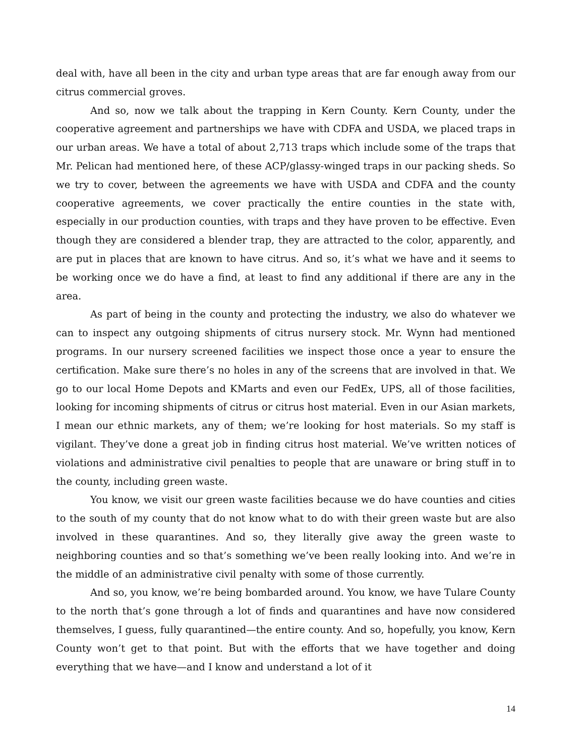deal with, have all been in the city and urban type areas that are far enough away from our citrus commercial groves.
And so, now we talk about the trapping in Kern County. Kern County, under the cooperative agreement and partnerships we have with CDFA and USDA, we placed traps in our urban areas. We have a total of about 2,713 traps which include some of the traps that Mr. Pelican had mentioned here, of these ACP/glassy-winged traps in our packing sheds. So we try to cover, between the agreements we have with USDA and CDFA and the county cooperative agreements, we cover practically the entire counties in the state with, especially in our production counties, with traps and they have proven to be effective. Even though they are considered a blender trap, they are attracted to the color, apparently, and are put in places that are known to have citrus. And so, it’s what we have and it seems to be working once we do have a find, at least to find any additional if there are any in the area.
As part of being in the county and protecting the industry, we also do whatever we can to inspect any outgoing shipments of citrus nursery stock. Mr. Wynn had mentioned programs. In our nursery screened facilities we inspect those once a year to ensure the certification. Make sure there’s no holes in any of the screens that are involved in that. We go to our local Home Depots and KMarts and even our FedEx, UPS, all of those facilities, looking for incoming shipments of citrus or citrus host material. Even in our Asian markets, I mean our ethnic markets, any of them; we’re looking for host materials. So my staff is vigilant. They’ve done a great job in finding citrus host material. We’ve written notices of violations and administrative civil penalties to people that are unaware or bring stuff in to the county, including green waste.
You know, we visit our green waste facilities because we do have counties and cities to the south of my county that do not know what to do with their green waste but are also involved in these quarantines. And so, they literally give away the green waste to neighboring counties and so that’s something we’ve been really looking into. And we’re in the middle of an administrative civil penalty with some of those currently.
And so, you know, we’re being bombarded around. You know, we have Tulare County to the north that’s gone through a lot of finds and quarantines and have now considered themselves, I guess, fully quarantined—the entire county. And so, hopefully, you know, Kern County won’t get to that point. But with the efforts that we have together and doing everything that we have—and I know and understand a lot of it
14